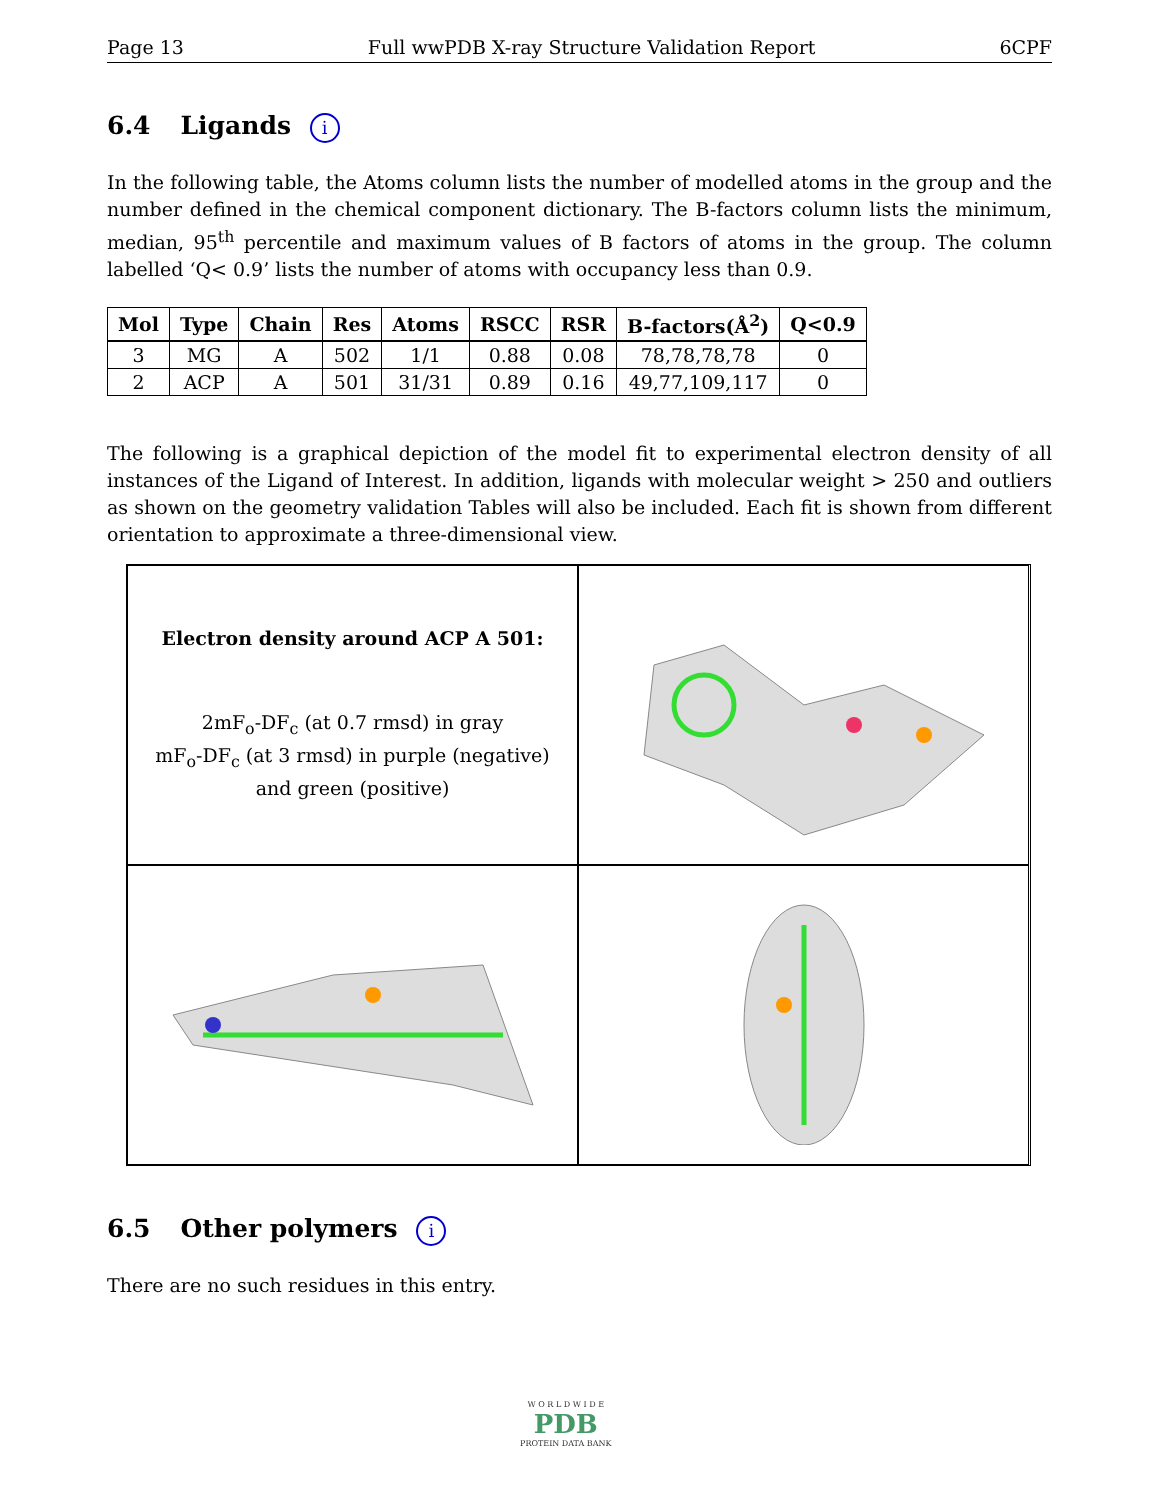Page 13 Full wwPDB X-ray Structure Validation Report 6CPF
6.4 Ligands i
In the following table, the Atoms column lists the number of modelled atoms in the group and the number defined in the chemical component dictionary. The B-factors column lists the minimum, median, 95<sup>th</sup> percentile and maximum values of B factors of atoms in the group. The column labelled ‘Q< 0.9’ lists the number of atoms with occupancy less than 0.9.
| Mol | Type | Chain | Res | Atoms | RSCC | RSR | B-factors(Å<sup>2</sup>) | Q<0.9 |
| --- | --- | --- | --- | --- | --- | --- | --- | --- |
| 3 | MG | A | 502 | 1/1 | 0.88 | 0.08 | 78,78,78,78 | 0 |
| 2 | ACP | A | 501 | 31/31 | 0.89 | 0.16 | 49,77,109,117 | 0 |
The following is a graphical depiction of the model fit to experimental electron density of all instances of the Ligand of Interest. In addition, ligands with molecular weight > 250 and outliers as shown on the geometry validation Tables will also be included. Each fit is shown from different orientation to approximate a three-dimensional view.
Electron density around ACP A 501:
2mF<sub>o</sub>-DF<sub>c</sub> (at 0.7 rmsd) in gray
mF<sub>o</sub>-DF<sub>c</sub> (at 3 rmsd) in purple (negative)
and green (positive)
6.5 Other polymers i
There are no such residues in this entry.
W O R L D W I D E
PDB
PROTEIN DATA BANK